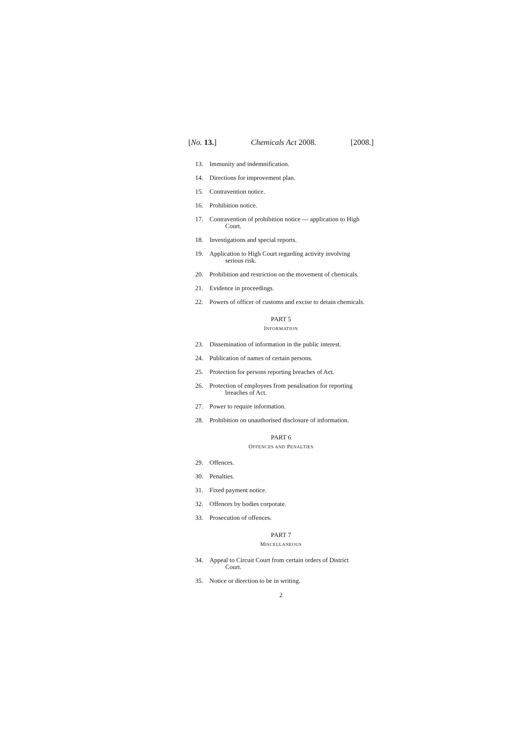[No. 13.] Chemicals Act 2008. [2008.]
13. Immunity and indemnification.
14. Directions for improvement plan.
15. Contravention notice.
16. Prohibition notice.
17. Contravention of prohibition notice — application to High
Court.
18. Investigations and special reports.
19. Application to High Court regarding activity involving
serious risk.
20. Prohibition and restriction on the movement of chemicals.
21. Evidence in proceedings.
22. Powers of officer of customs and excise to detain chemicals.
PART 5
INFORMATION
23. Dissemination of information in the public interest.
24. Publication of names of certain persons.
25. Protection for persons reporting breaches of Act.
26. Protection of employees from penalisation for reporting
breaches of Act.
27. Power to require information.
28. Prohibition on unauthorised disclosure of information.
PART 6
OFFENCES AND PENALTIES
29. Offences.
30. Penalties.
31. Fixed payment notice.
32. Offences by bodies corporate.
33. Prosecution of offences.
PART 7
MISCELLANEOUS
34. Appeal to Circuit Court from certain orders of District
Court.
35. Notice or direction to be in writing.
2